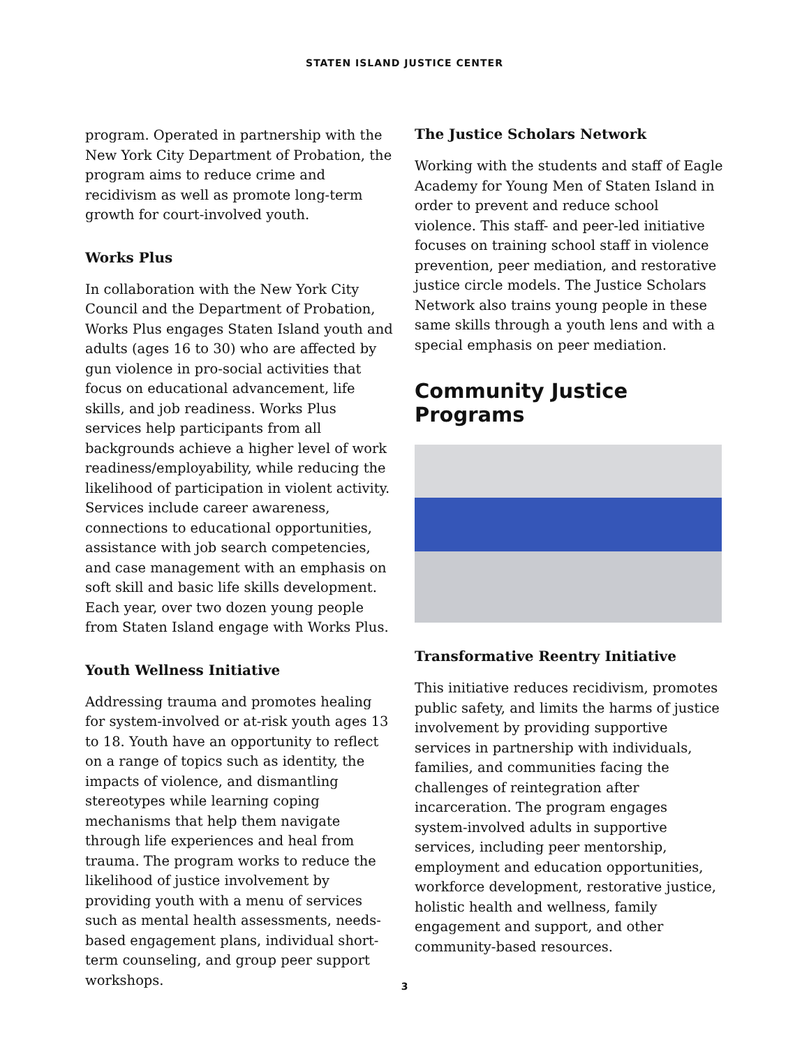STATEN ISLAND JUSTICE CENTER
program. Operated in partnership with the New York City Department of Probation, the program aims to reduce crime and recidivism as well as promote long-term growth for court-involved youth.
Works Plus
In collaboration with the New York City Council and the Department of Probation, Works Plus engages Staten Island youth and adults (ages 16 to 30) who are affected by gun violence in pro-social activities that focus on educational advancement, life skills, and job readiness. Works Plus services help participants from all backgrounds achieve a higher level of work readiness/employability, while reducing the likelihood of participation in violent activity. Services include career awareness, connections to educational opportunities, assistance with job search competencies, and case management with an emphasis on soft skill and basic life skills development. Each year, over two dozen young people from Staten Island engage with Works Plus.
Youth Wellness Initiative
Addressing trauma and promotes healing for system-involved or at-risk youth ages 13 to 18. Youth have an opportunity to reflect on a range of topics such as identity, the impacts of violence, and dismantling stereotypes while learning coping mechanisms that help them navigate through life experiences and heal from trauma. The program works to reduce the likelihood of justice involvement by providing youth with a menu of services such as mental health assessments, needs-based engagement plans, individual short-term counseling, and group peer support workshops.
The Justice Scholars Network
Working with the students and staff of Eagle Academy for Young Men of Staten Island in order to prevent and reduce school violence. This staff- and peer-led initiative focuses on training school staff in violence prevention, peer mediation, and restorative justice circle models. The Justice Scholars Network also trains young people in these same skills through a youth lens and with a special emphasis on peer mediation.
Community Justice Programs
Transformative Reentry Initiative
This initiative reduces recidivism, promotes public safety, and limits the harms of justice involvement by providing supportive services in partnership with individuals, families, and communities facing the challenges of reintegration after incarceration. The program engages system-involved adults in supportive services, including peer mentorship, employment and education opportunities, workforce development, restorative justice, holistic health and wellness, family engagement and support, and other community-based resources.
3